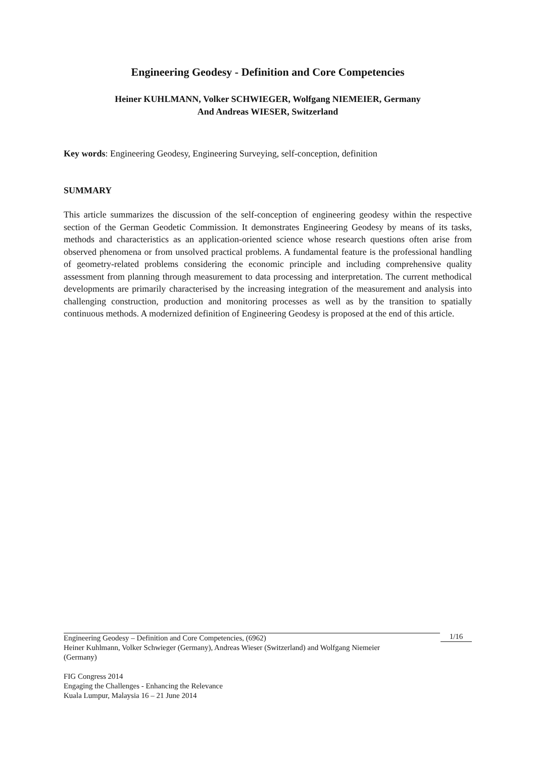Engineering Geodesy - Definition and Core Competencies
Heiner KUHLMANN, Volker SCHWIEGER, Wolfgang NIEMEIER, Germany
And Andreas WIESER, Switzerland
Key words: Engineering Geodesy, Engineering Surveying, self-conception, definition
SUMMARY
This article summarizes the discussion of the self-conception of engineering geodesy within the respective section of the German Geodetic Commission. It demonstrates Engineering Geodesy by means of its tasks, methods and characteristics as an application-oriented science whose research questions often arise from observed phenomena or from unsolved practical problems. A fundamental feature is the professional handling of geometry-related problems considering the economic principle and including comprehensive quality assessment from planning through measurement to data processing and interpretation. The current methodical developments are primarily characterised by the increasing integration of the measurement and analysis into challenging construction, production and monitoring processes as well as by the transition to spatially continuous methods. A modernized definition of Engineering Geodesy is proposed at the end of this article.
1/16
Engineering Geodesy – Definition and Core Competencies, (6962)
Heiner Kuhlmann, Volker Schwieger (Germany), Andreas Wieser (Switzerland) and Wolfgang Niemeier
(Germany)
FIG Congress 2014
Engaging the Challenges - Enhancing the Relevance
Kuala Lumpur, Malaysia 16 – 21 June 2014